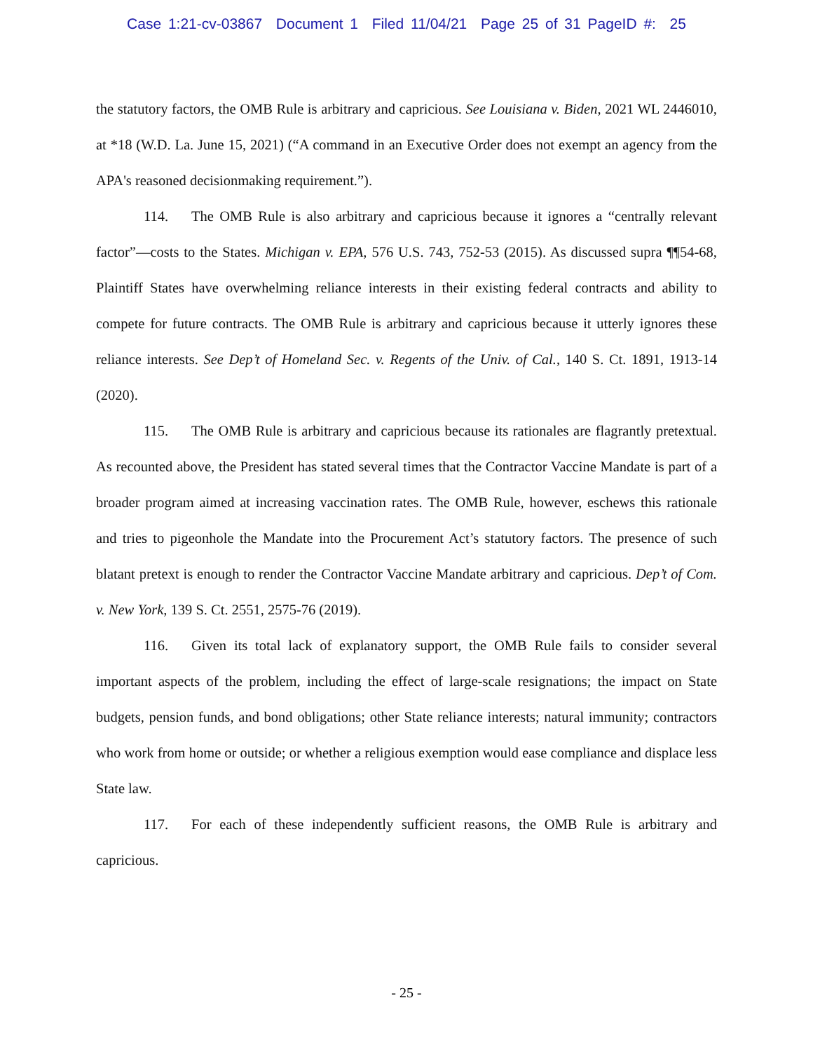Case 1:21-cv-03867 Document 1 Filed 11/04/21 Page 25 of 31 PageID #: 25
the statutory factors, the OMB Rule is arbitrary and capricious. See Louisiana v. Biden, 2021 WL 2446010, at *18 (W.D. La. June 15, 2021) (“A command in an Executive Order does not exempt an agency from the APA's reasoned decisionmaking requirement.”).
114. The OMB Rule is also arbitrary and capricious because it ignores a “centrally relevant factor”—costs to the States. Michigan v. EPA, 576 U.S. 743, 752-53 (2015). As discussed supra ¶¶54-68, Plaintiff States have overwhelming reliance interests in their existing federal contracts and ability to compete for future contracts. The OMB Rule is arbitrary and capricious because it utterly ignores these reliance interests. See Dep’t of Homeland Sec. v. Regents of the Univ. of Cal., 140 S. Ct. 1891, 1913-14 (2020).
115. The OMB Rule is arbitrary and capricious because its rationales are flagrantly pretextual. As recounted above, the President has stated several times that the Contractor Vaccine Mandate is part of a broader program aimed at increasing vaccination rates. The OMB Rule, however, eschews this rationale and tries to pigeonhole the Mandate into the Procurement Act’s statutory factors. The presence of such blatant pretext is enough to render the Contractor Vaccine Mandate arbitrary and capricious. Dep’t of Com. v. New York, 139 S. Ct. 2551, 2575-76 (2019).
116. Given its total lack of explanatory support, the OMB Rule fails to consider several important aspects of the problem, including the effect of large-scale resignations; the impact on State budgets, pension funds, and bond obligations; other State reliance interests; natural immunity; contractors who work from home or outside; or whether a religious exemption would ease compliance and displace less State law.
117. For each of these independently sufficient reasons, the OMB Rule is arbitrary and capricious.
- 25 -